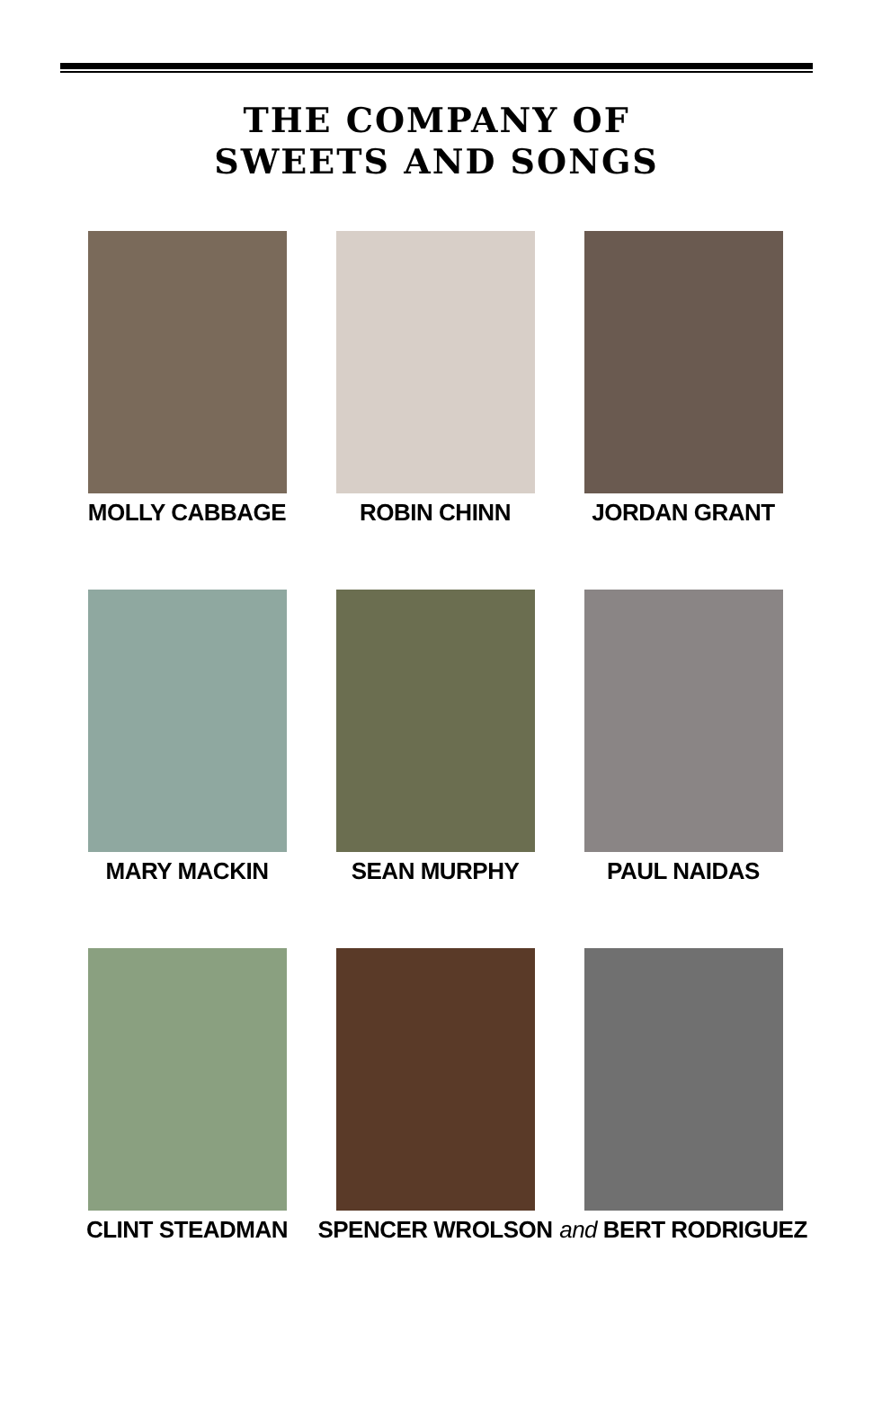THE COMPANY OF
SWEETS AND SONGS
MOLLY CABBAGE
ROBIN CHINN
JORDAN GRANT
MARY MACKIN
SEAN MURPHY
PAUL NAIDAS
CLINT STEADMAN
SPENCER WROLSON
and BERT RODRIGUEZ